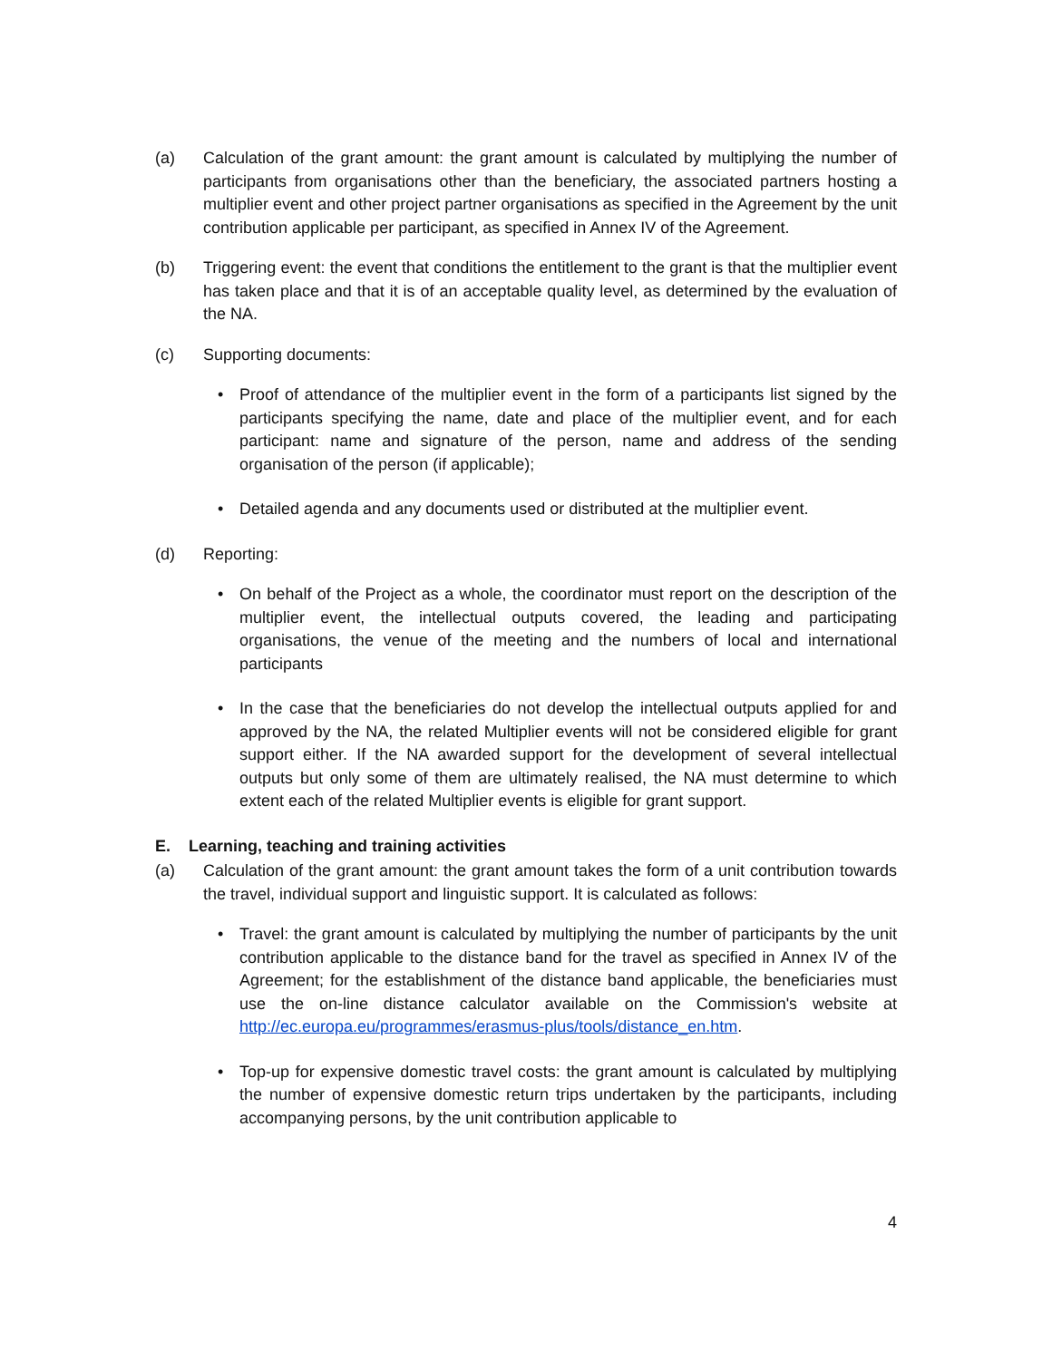(a) Calculation of the grant amount: the grant amount is calculated by multiplying the number of participants from organisations other than the beneficiary, the associated partners hosting a multiplier event and other project partner organisations as specified in the Agreement by the unit contribution applicable per participant, as specified in Annex IV of the Agreement.
(b) Triggering event: the event that conditions the entitlement to the grant is that the multiplier event has taken place and that it is of an acceptable quality level, as determined by the evaluation of the NA.
(c) Supporting documents:
• Proof of attendance of the multiplier event in the form of a participants list signed by the participants specifying the name, date and place of the multiplier event, and for each participant: name and signature of the person, name and address of the sending organisation of the person (if applicable);
• Detailed agenda and any documents used or distributed at the multiplier event.
(d) Reporting:
• On behalf of the Project as a whole, the coordinator must report on the description of the multiplier event, the intellectual outputs covered, the leading and participating organisations, the venue of the meeting and the numbers of local and international participants
• In the case that the beneficiaries do not develop the intellectual outputs applied for and approved by the NA, the related Multiplier events will not be considered eligible for grant support either. If the NA awarded support for the development of several intellectual outputs but only some of them are ultimately realised, the NA must determine to which extent each of the related Multiplier events is eligible for grant support.
E. Learning, teaching and training activities
(a) Calculation of the grant amount: the grant amount takes the form of a unit contribution towards the travel, individual support and linguistic support. It is calculated as follows:
• Travel: the grant amount is calculated by multiplying the number of participants by the unit contribution applicable to the distance band for the travel as specified in Annex IV of the Agreement; for the establishment of the distance band applicable, the beneficiaries must use the on-line distance calculator available on the Commission's website at http://ec.europa.eu/programmes/erasmus-plus/tools/distance_en.htm.
• Top-up for expensive domestic travel costs: the grant amount is calculated by multiplying the number of expensive domestic return trips undertaken by the participants, including accompanying persons, by the unit contribution applicable to
4